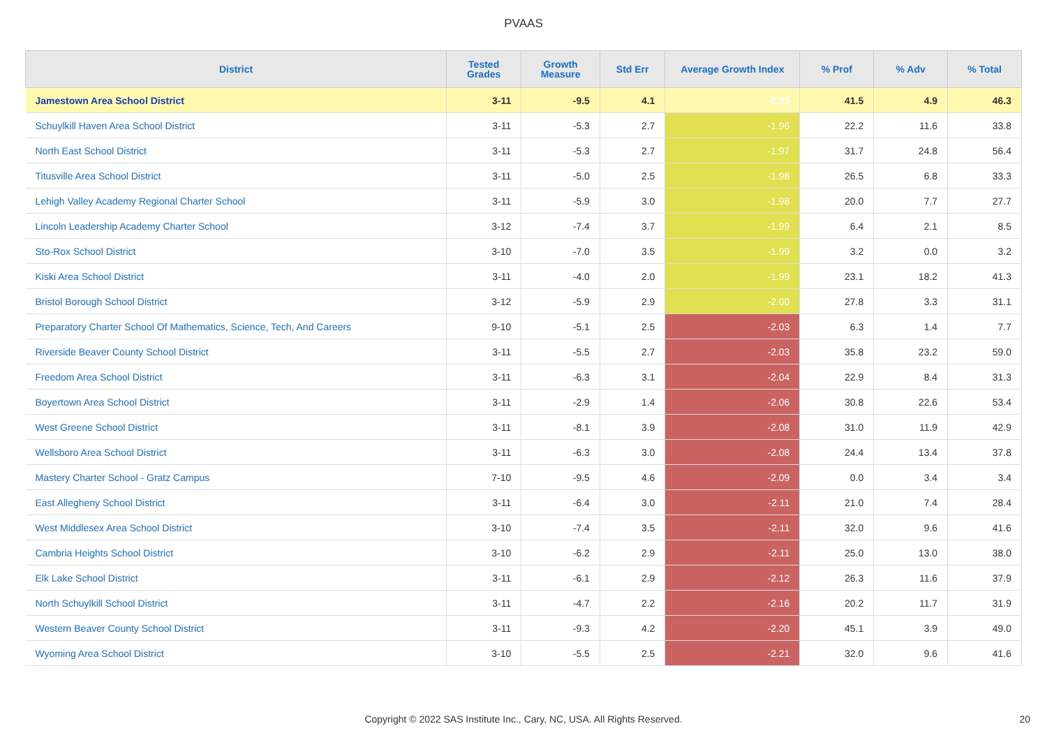PVAAS
| District | Tested Grades | Growth Measure | Std Err | Average Growth Index | % Prof | % Adv | % Total |
| --- | --- | --- | --- | --- | --- | --- | --- |
| Jamestown Area School District | 3-11 | -9.5 | 4.1 | -2.33 | 41.5 | 4.9 | 46.3 |
| Schuylkill Haven Area School District | 3-11 | -5.3 | 2.7 | -1.96 | 22.2 | 11.6 | 33.8 |
| North East School District | 3-11 | -5.3 | 2.7 | -1.97 | 31.7 | 24.8 | 56.4 |
| Titusville Area School District | 3-11 | -5.0 | 2.5 | -1.98 | 26.5 | 6.8 | 33.3 |
| Lehigh Valley Academy Regional Charter School | 3-11 | -5.9 | 3.0 | -1.98 | 20.0 | 7.7 | 27.7 |
| Lincoln Leadership Academy Charter School | 3-12 | -7.4 | 3.7 | -1.99 | 6.4 | 2.1 | 8.5 |
| Sto-Rox School District | 3-10 | -7.0 | 3.5 | -1.99 | 3.2 | 0.0 | 3.2 |
| Kiski Area School District | 3-11 | -4.0 | 2.0 | -1.99 | 23.1 | 18.2 | 41.3 |
| Bristol Borough School District | 3-12 | -5.9 | 2.9 | -2.00 | 27.8 | 3.3 | 31.1 |
| Preparatory Charter School Of Mathematics, Science, Tech, And Careers | 9-10 | -5.1 | 2.5 | -2.03 | 6.3 | 1.4 | 7.7 |
| Riverside Beaver County School District | 3-11 | -5.5 | 2.7 | -2.03 | 35.8 | 23.2 | 59.0 |
| Freedom Area School District | 3-11 | -6.3 | 3.1 | -2.04 | 22.9 | 8.4 | 31.3 |
| Boyertown Area School District | 3-11 | -2.9 | 1.4 | -2.06 | 30.8 | 22.6 | 53.4 |
| West Greene School District | 3-11 | -8.1 | 3.9 | -2.08 | 31.0 | 11.9 | 42.9 |
| Wellsboro Area School District | 3-11 | -6.3 | 3.0 | -2.08 | 24.4 | 13.4 | 37.8 |
| Mastery Charter School - Gratz Campus | 7-10 | -9.5 | 4.6 | -2.09 | 0.0 | 3.4 | 3.4 |
| East Allegheny School District | 3-11 | -6.4 | 3.0 | -2.11 | 21.0 | 7.4 | 28.4 |
| West Middlesex Area School District | 3-10 | -7.4 | 3.5 | -2.11 | 32.0 | 9.6 | 41.6 |
| Cambria Heights School District | 3-10 | -6.2 | 2.9 | -2.11 | 25.0 | 13.0 | 38.0 |
| Elk Lake School District | 3-11 | -6.1 | 2.9 | -2.12 | 26.3 | 11.6 | 37.9 |
| North Schuylkill School District | 3-11 | -4.7 | 2.2 | -2.16 | 20.2 | 11.7 | 31.9 |
| Western Beaver County School District | 3-11 | -9.3 | 4.2 | -2.20 | 45.1 | 3.9 | 49.0 |
| Wyoming Area School District | 3-10 | -5.5 | 2.5 | -2.21 | 32.0 | 9.6 | 41.6 |
Copyright © 2022 SAS Institute Inc., Cary, NC, USA. All Rights Reserved. 20